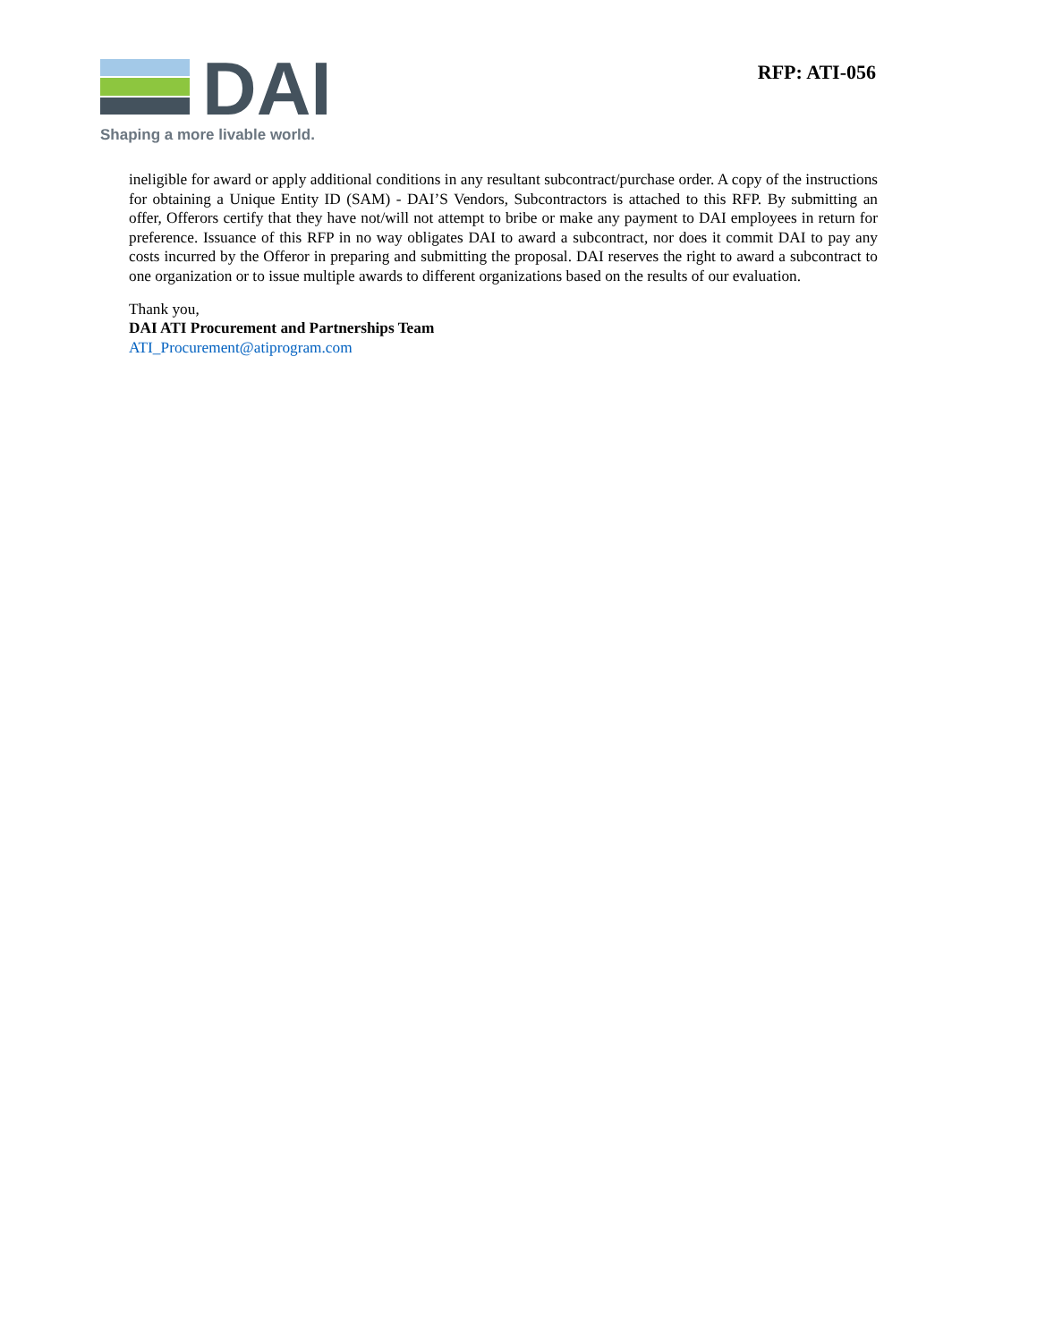DAI
Shaping a more livable world.
RFP: ATI-056
ineligible for award or apply additional conditions in any resultant subcontract/purchase order. A copy of the instructions for obtaining a Unique Entity ID (SAM) - DAI’S Vendors, Subcontractors is attached to this RFP. By submitting an offer, Offerors certify that they have not/will not attempt to bribe or make any payment to DAI employees in return for preference. Issuance of this RFP in no way obligates DAI to award a subcontract, nor does it commit DAI to pay any costs incurred by the Offeror in preparing and submitting the proposal. DAI reserves the right to award a subcontract to one organization or to issue multiple awards to different organizations based on the results of our evaluation.
Thank you,
DAI ATI Procurement and Partnerships Team
ATI_Procurement@atiprogram.com